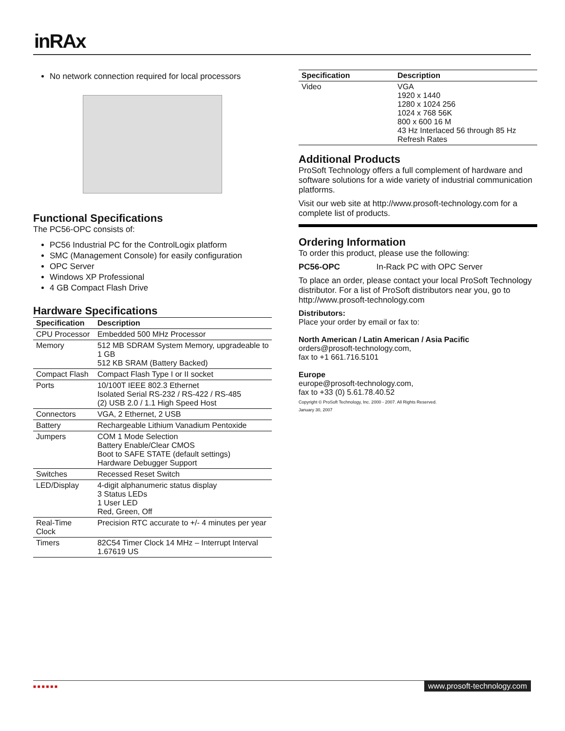inRAx
No network connection required for local processors
Functional Specifications
The PC56-OPC consists of:
PC56 Industrial PC for the ControlLogix platform
SMC (Management Console) for easily configuration
OPC Server
Windows XP Professional
4 GB Compact Flash Drive
Hardware Specifications
| Specification | Description |
| --- | --- |
| CPU Processor | Embedded 500 MHz Processor |
| Memory | 512 MB SDRAM System Memory, upgradeable to 1 GB 512 KB SRAM (Battery Backed) |
| Compact Flash | Compact Flash Type I or II socket |
| Ports | 10/100T IEEE 802.3 Ethernet Isolated Serial RS-232 / RS-422 / RS-485 (2) USB 2.0 / 1.1 High Speed Host |
| Connectors | VGA, 2 Ethernet, 2 USB |
| Battery | Rechargeable Lithium Vanadium Pentoxide |
| Jumpers | COM 1 Mode Selection Battery Enable/Clear CMOS Boot to SAFE STATE (default settings) Hardware Debugger Support |
| Switches | Recessed Reset Switch |
| LED/Display | 4-digit alphanumeric status display 3 Status LEDs 1 User LED Red, Green, Off |
| Real-Time Clock | Precision RTC accurate to +/- 4 minutes per year |
| Timers | 82C54 Timer Clock 14 MHz – Interrupt Interval 1.67619 US |
| Specification | Description |
| --- | --- |
| Video | VGA 1920 x 1440 1280 x 1024 256 1024 x 768 56K 800 x 600 16 M 43 Hz Interlaced 56 through 85 Hz Refresh Rates |
Additional Products
ProSoft Technology offers a full complement of hardware and software solutions for a wide variety of industrial communication platforms.
Visit our web site at http://www.prosoft-technology.com for a complete list of products.
Ordering Information
To order this product, please use the following:
PC56-OPC In-Rack PC with OPC Server
To place an order, please contact your local ProSoft Technology distributor. For a list of ProSoft distributors near you, go to http://www.prosoft-technology.com
Distributors:
Place your order by email or fax to:
North American / Latin American / Asia Pacific
orders@prosoft-technology.com,
fax to +1 661.716.5101
Europe
europe@prosoft-technology.com,
fax to +33 (0) 5.61.78.40.52
Copyright © ProSoft Technology, Inc. 2000 - 2007. All Rights Reserved.
January 30, 2007
■ ■ ■ ■ ■ ■
www.prosoft-technology.com